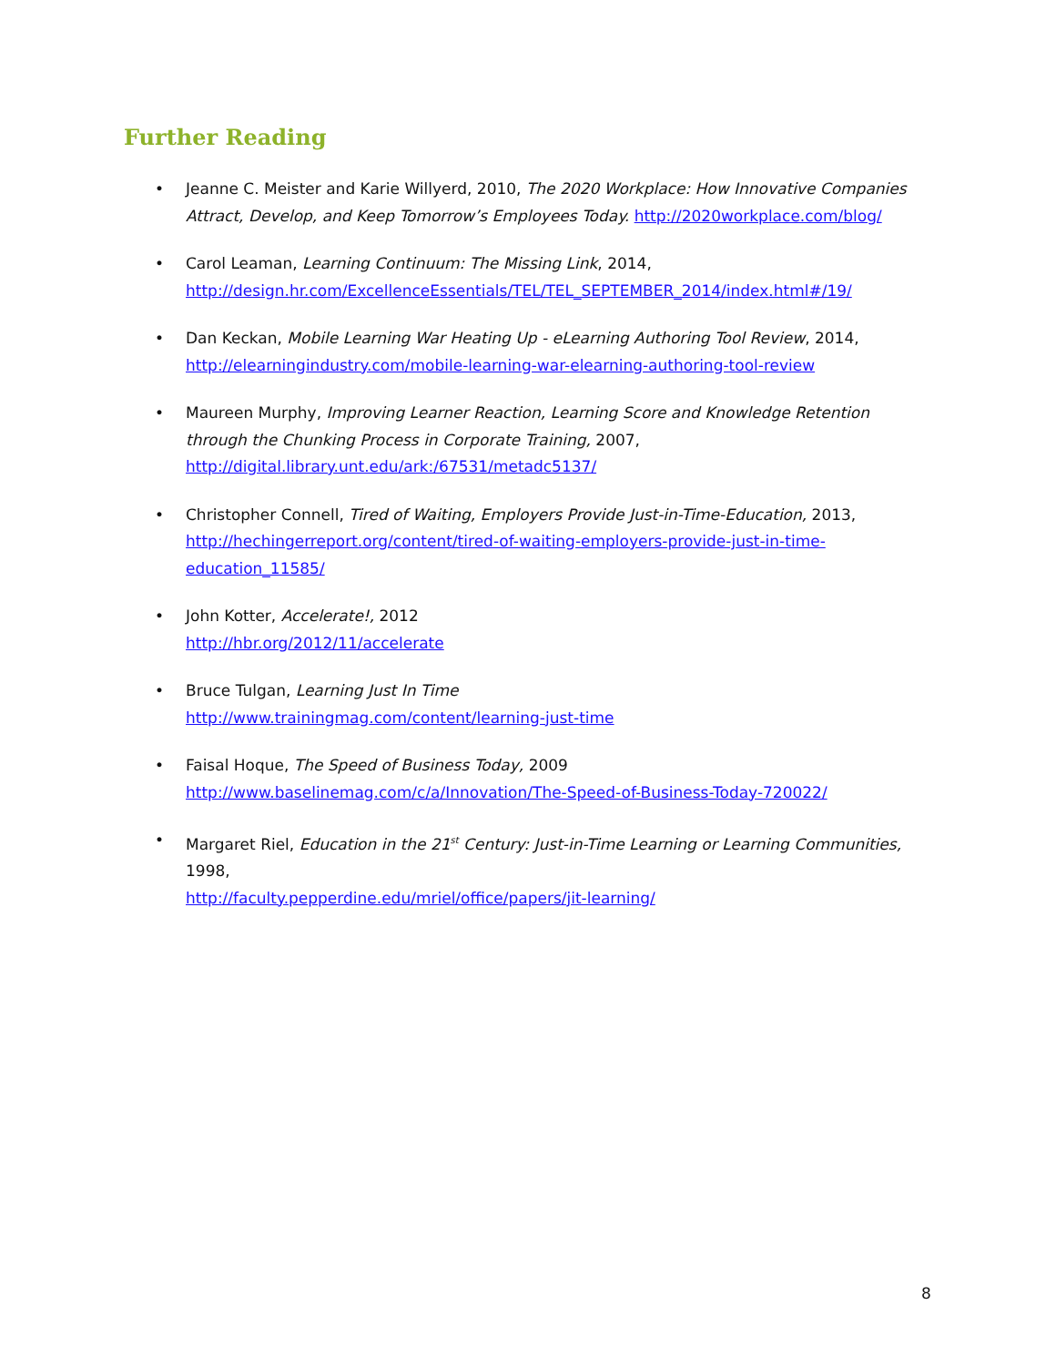Further Reading
• Jeanne C. Meister and Karie Willyerd, 2010, The 2020 Workplace: How Innovative Companies Attract, Develop, and Keep Tomorrow’s Employees Today. http://2020workplace.com/blog/
• Carol Leaman, Learning Continuum: The Missing Link, 2014,
http://design.hr.com/ExcellenceEssentials/TEL/TEL_SEPTEMBER_2014/index.html#/19/
• Dan Keckan, Mobile Learning War Heating Up - eLearning Authoring Tool Review, 2014,
http://elearningindustry.com/mobile-learning-war-elearning-authoring-tool-review
• Maureen Murphy, Improving Learner Reaction, Learning Score and Knowledge Retention through the Chunking Process in Corporate Training, 2007,
http://digital.library.unt.edu/ark:/67531/metadc5137/
• Christopher Connell, Tired of Waiting, Employers Provide Just-in-Time-Education, 2013,
http://hechingerreport.org/content/tired-of-waiting-employers-provide-just-in-time-education_11585/
• John Kotter, Accelerate!, 2012
http://hbr.org/2012/11/accelerate
• Bruce Tulgan, Learning Just In Time
http://www.trainingmag.com/content/learning-just-time
• Faisal Hoque, The Speed of Business Today, 2009
http://www.baselinemag.com/c/a/Innovation/The-Speed-of-Business-Today-720022/
• Margaret Riel, Education in the 21<sup>st</sup> Century: Just-in-Time Learning or Learning Communities, 1998,
http://faculty.pepperdine.edu/mriel/office/papers/jit-learning/
8